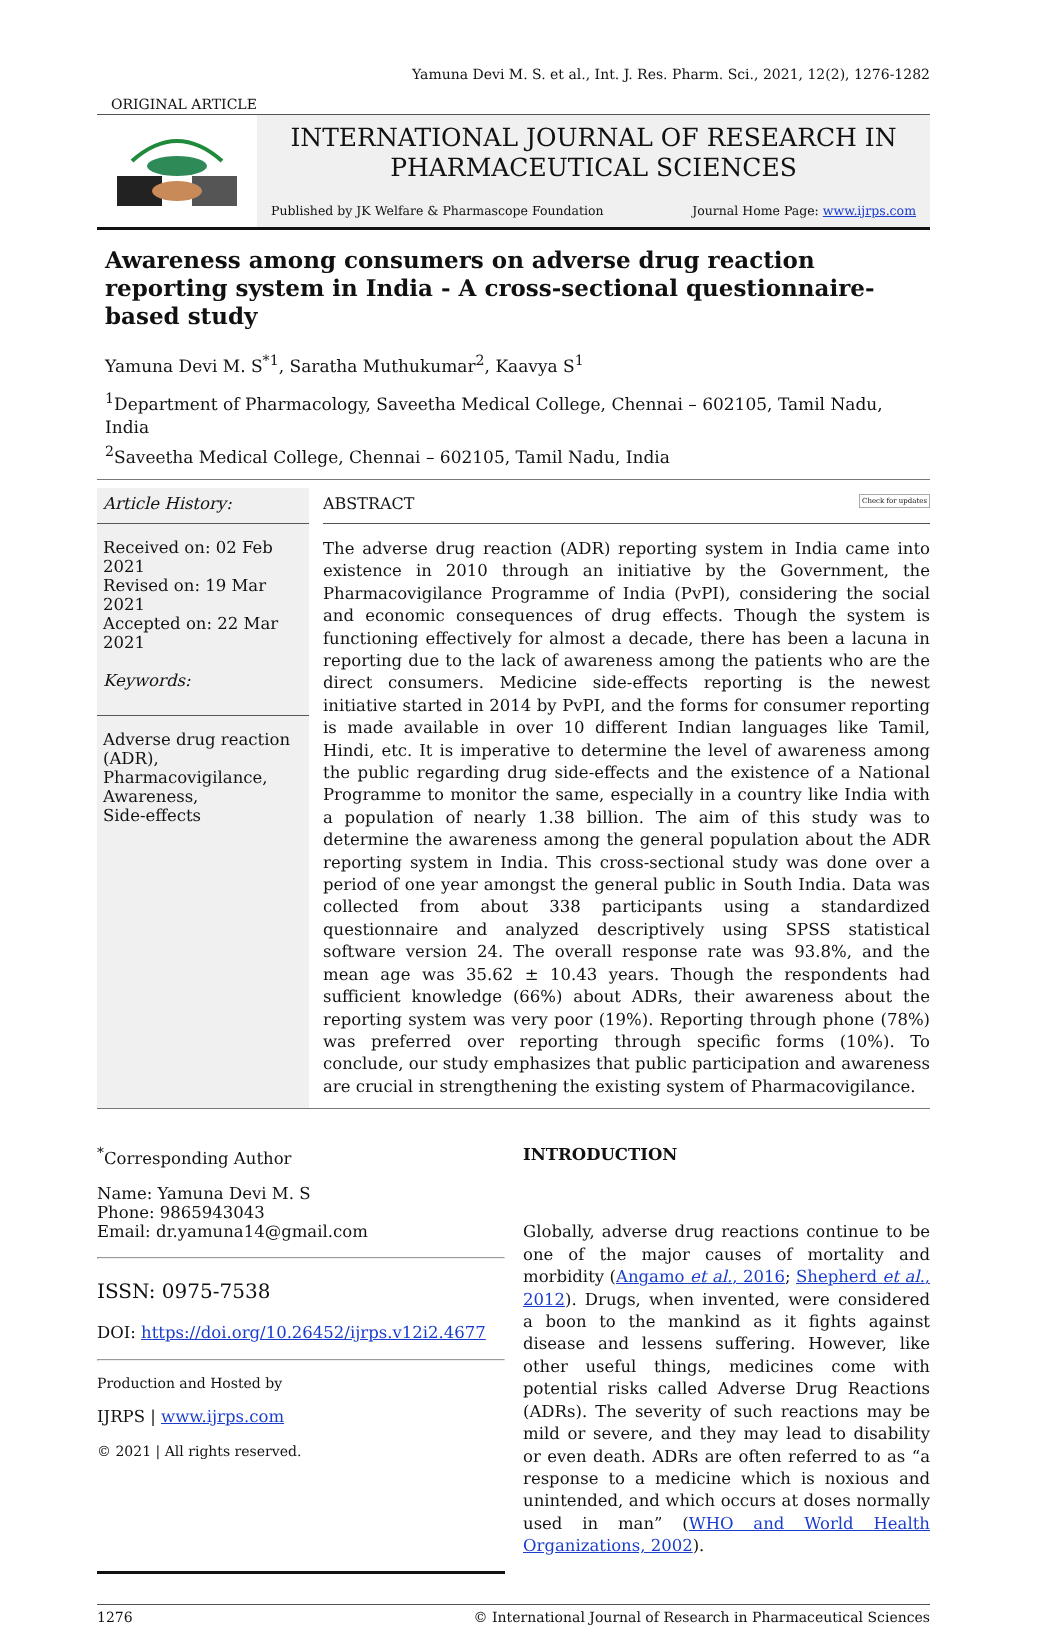Yamuna Devi M. S. et al., Int. J. Res. Pharm. Sci., 2021, 12(2), 1276-1282
ORIGINAL ARTICLE
INTERNATIONAL JOURNAL OF RESEARCH IN
PHARMACEUTICAL SCIENCES
Published by JK Welfare & Pharmascope Foundation Journal Home Page: www.ijrps.com
Awareness among consumers on adverse drug reaction reporting system in India - A cross-sectional questionnaire-based study
Yamuna Devi M. S<sup>*1</sup>, Saratha Muthukumar<sup>2</sup>, Kaavya S<sup>1</sup>
<sup>1</sup> Department of Pharmacology, Saveetha Medical College, Chennai – 602105, Tamil Nadu, India
<sup>2</sup> Saveetha Medical College, Chennai – 602105, Tamil Nadu, India
Article History:
Received on: 02 Feb 2021
Revised on: 19 Mar 2021
Accepted on: 22 Mar 2021
Keywords:
Adverse drug reaction (ADR),
Pharmacovigilance,
Awareness,
Side-effects
ABSTRACT Check for updates
The adverse drug reaction (ADR) reporting system in India came into existence in 2010 through an initiative by the Government, the Pharmacovigilance Programme of India (PvPI), considering the social and economic consequences of drug effects. Though the system is functioning effectively for almost a decade, there has been a lacuna in reporting due to the lack of awareness among the patients who are the direct consumers. Medicine side-effects reporting is the newest initiative started in 2014 by PvPI, and the forms for consumer reporting is made available in over 10 different Indian languages like Tamil, Hindi, etc. It is imperative to determine the level of awareness among the public regarding drug side-effects and the existence of a National Programme to monitor the same, especially in a country like India with a population of nearly 1.38 billion. The aim of this study was to determine the awareness among the general population about the ADR reporting system in India. This cross-sectional study was done over a period of one year amongst the general public in South India. Data was collected from about 338 participants using a standardized questionnaire and analyzed descriptively using SPSS statistical software version 24. The overall response rate was 93.8%, and the mean age was 35.62 ± 10.43 years. Though the respondents had sufficient knowledge (66%) about ADRs, their awareness about the reporting system was very poor (19%). Reporting through phone (78%) was preferred over reporting through specific forms (10%). To conclude, our study emphasizes that public participation and awareness are crucial in strengthening the existing system of Pharmacovigilance.
<sup>*</sup> Corresponding Author
Name: Yamuna Devi M. S
Phone: 9865943043
Email: dr.yamuna14@gmail.com
ISSN: 0975-7538
DOI: https://doi.org/10.26452/ijrps.v12i2.4677
Production and Hosted by
IJRPS | www.ijrps.com
© 2021 | All rights reserved.
INTRODUCTION
Globally, adverse drug reactions continue to be one of the major causes of mortality and morbidity (Angamo et al., 2016; Shepherd et al., 2012). Drugs, when invented, were considered a boon to the mankind as it fights against disease and lessens suffering. However, like other useful things, medicines come with potential risks called Adverse Drug Reactions (ADRs). The severity of such reactions may be mild or severe, and they may lead to disability or even death. ADRs are often referred to as “a response to a medicine which is noxious and unintended, and which occurs at doses normally used in man” (WHO and World Health Organizations, 2002).
1276 © International Journal of Research in Pharmaceutical Sciences